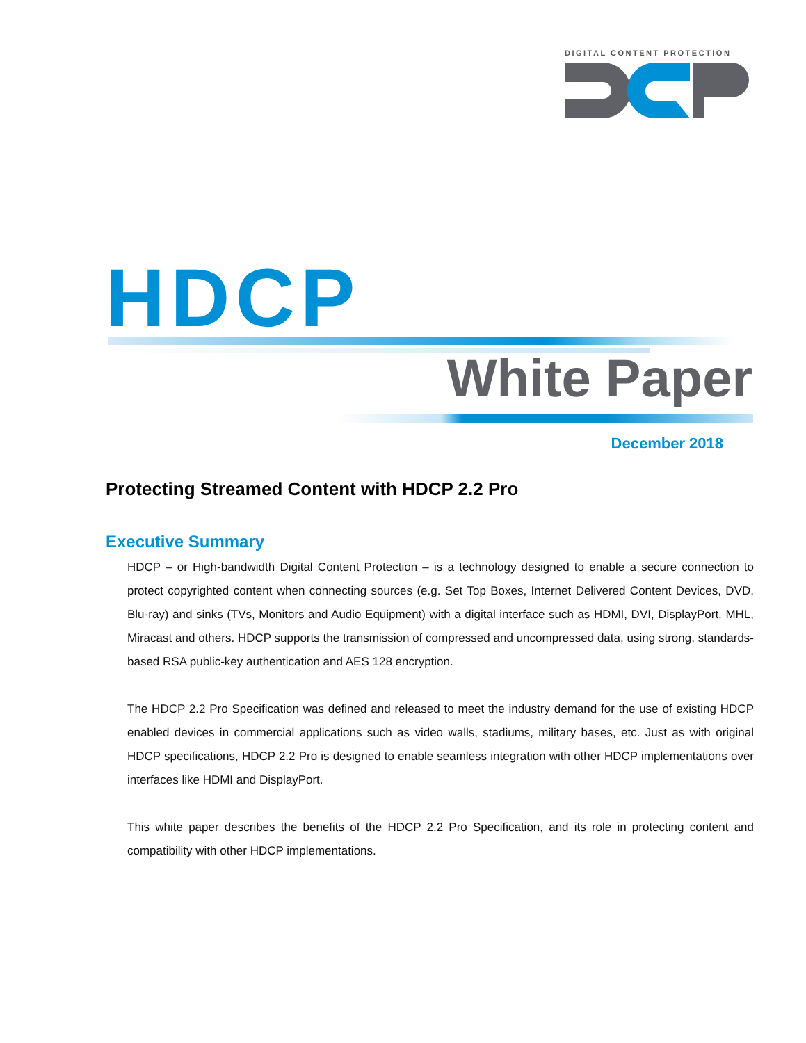DIGITAL CONTENT PROTECTION
HDCP
White Paper
December 2018
Protecting Streamed Content with HDCP 2.2 Pro
Executive Summary
HDCP – or High-bandwidth Digital Content Protection – is a technology designed to enable a secure connection to protect copyrighted content when connecting sources (e.g. Set Top Boxes, Internet Delivered Content Devices, DVD, Blu-ray) and sinks (TVs, Monitors and Audio Equipment) with a digital interface such as HDMI, DVI, DisplayPort, MHL, Miracast and others. HDCP supports the transmission of compressed and uncompressed data, using strong, standards-based RSA public-key authentication and AES 128 encryption.
The HDCP 2.2 Pro Specification was defined and released to meet the industry demand for the use of existing HDCP enabled devices in commercial applications such as video walls, stadiums, military bases, etc. Just as with original HDCP specifications, HDCP 2.2 Pro is designed to enable seamless integration with other HDCP implementations over interfaces like HDMI and DisplayPort.
This white paper describes the benefits of the HDCP 2.2 Pro Specification, and its role in protecting content and compatibility with other HDCP implementations.